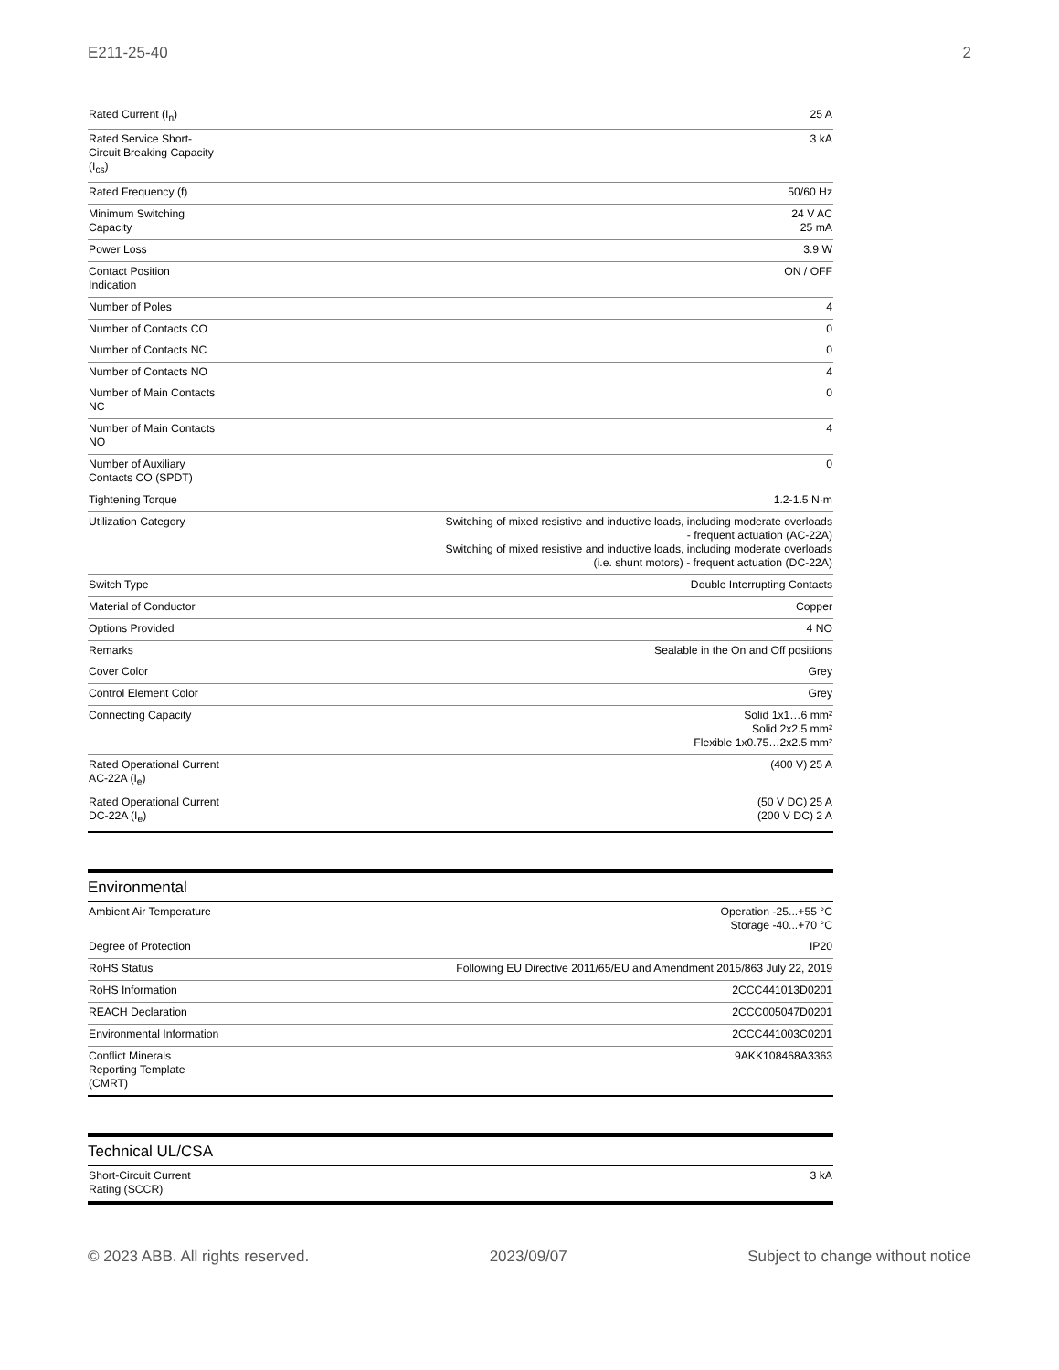E211-25-40 2
| Rated Current (I<sub>n</sub>) | 25 A |
| Rated Service Short- Circuit Breaking Capacity (I<sub>cs</sub>) | 3 kA |
| Rated Frequency (f) | 50/60 Hz |
| Minimum Switching Capacity | 24 V AC 25 mA |
| Power Loss | 3.9 W |
| Contact Position Indication | ON / OFF |
| Number of Poles | 4 |
| Number of Contacts CO | 0 |
| Number of Contacts NC | 0 |
| Number of Contacts NO | 4 |
| Number of Main Contacts NC | 0 |
| Number of Main Contacts NO | 4 |
| Number of Auxiliary Contacts CO (SPDT) | 0 |
| Tightening Torque | 1.2-1.5 N·m |
| Utilization Category | Switching of mixed resistive and inductive loads, including moderate overloads - frequent actuation (AC-22A) Switching of mixed resistive and inductive loads, including moderate overloads (i.e. shunt motors) - frequent actuation (DC-22A) |
| Switch Type | Double Interrupting Contacts |
| Material of Conductor | Copper |
| Options Provided | 4 NO |
| Remarks | Sealable in the On and Off positions |
| Cover Color | Grey |
| Control Element Color | Grey |
| Connecting Capacity | Solid 1x1…6 mm² Solid 2x2.5 mm² Flexible 1x0.75…2x2.5 mm² |
| Rated Operational Current AC-22A (I<sub>e</sub>) | (400 V) 25 A |
| Rated Operational Current DC-22A (I<sub>e</sub>) | (50 V DC) 25 A (200 V DC) 2 A |
Environmental
| Ambient Air Temperature | Operation -25...+55 °C Storage -40...+70 °C |
| Degree of Protection | IP20 |
| RoHS Status | Following EU Directive 2011/65/EU and Amendment 2015/863 July 22, 2019 |
| RoHS Information | 2CCC441013D0201 |
| REACH Declaration | 2CCC005047D0201 |
| Environmental Information | 2CCC441003C0201 |
| Conflict Minerals Reporting Template (CMRT) | 9AKK108468A3363 |
Technical UL/CSA
| Short-Circuit Current Rating (SCCR) | 3 kA |
© 2023 ABB. All rights reserved. 2023/09/07 Subject to change without notice